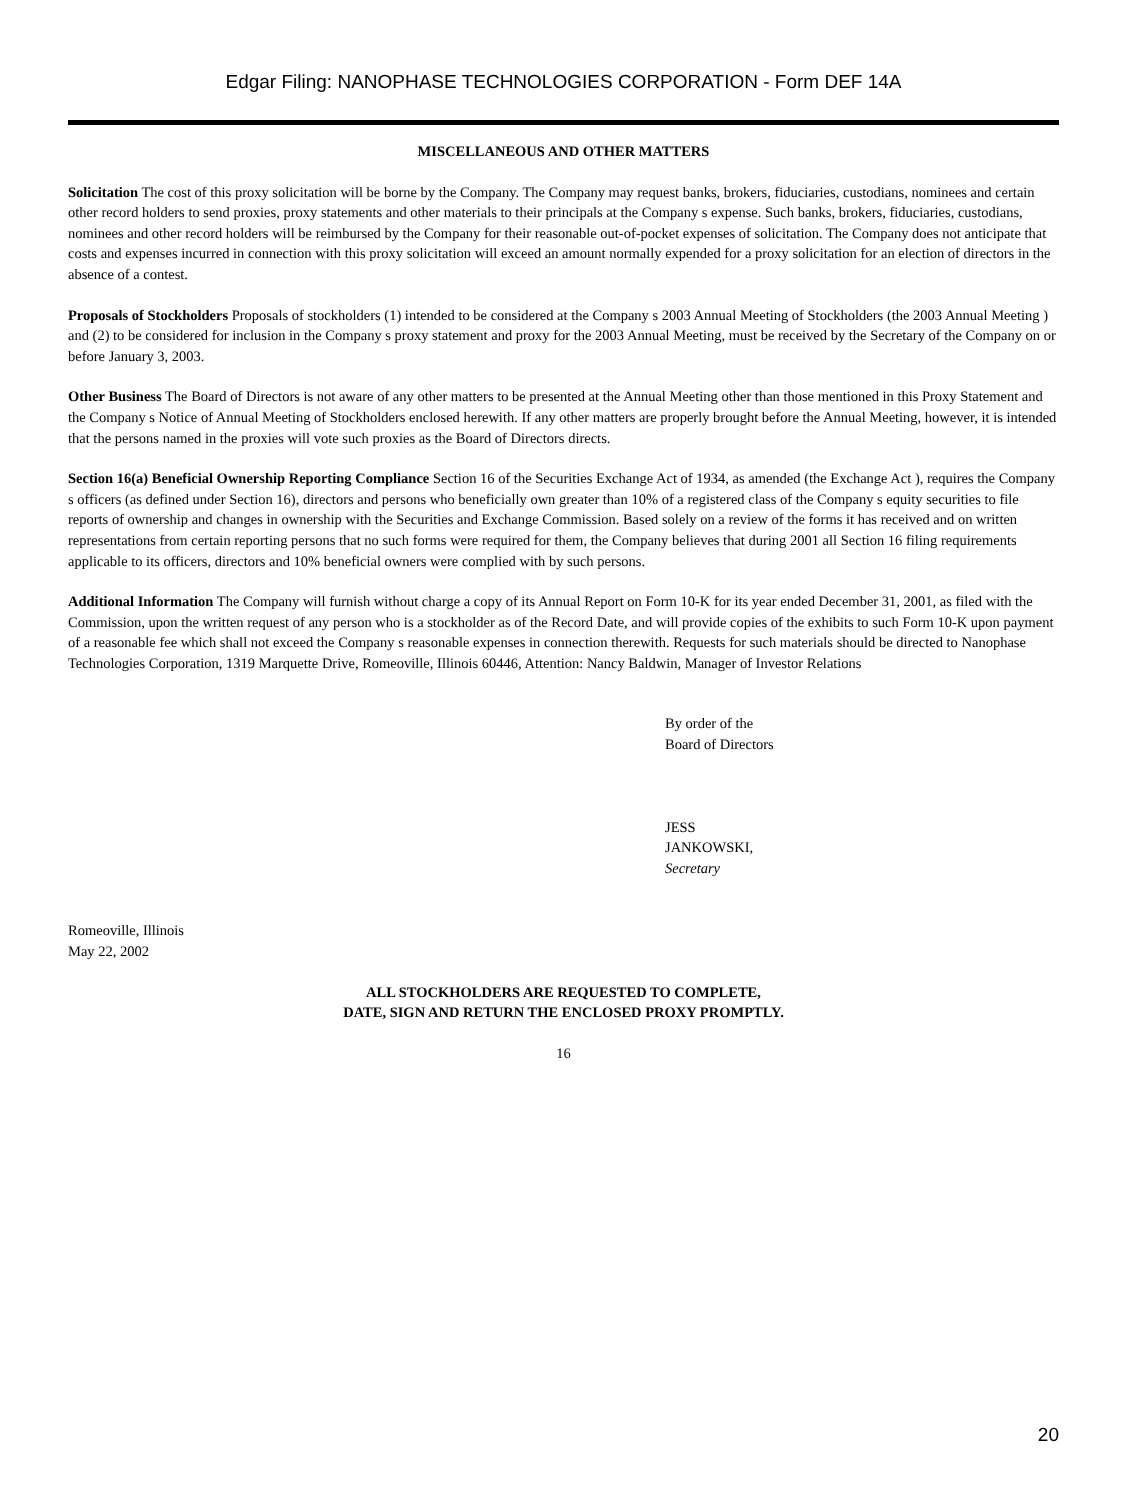Edgar Filing: NANOPHASE TECHNOLOGIES CORPORATION - Form DEF 14A
MISCELLANEOUS AND OTHER MATTERS
Solicitation The cost of this proxy solicitation will be borne by the Company. The Company may request banks, brokers, fiduciaries, custodians, nominees and certain other record holders to send proxies, proxy statements and other materials to their principals at the Company s expense. Such banks, brokers, fiduciaries, custodians, nominees and other record holders will be reimbursed by the Company for their reasonable out-of-pocket expenses of solicitation. The Company does not anticipate that costs and expenses incurred in connection with this proxy solicitation will exceed an amount normally expended for a proxy solicitation for an election of directors in the absence of a contest.
Proposals of Stockholders Proposals of stockholders (1) intended to be considered at the Company s 2003 Annual Meeting of Stockholders (the 2003 Annual Meeting ) and (2) to be considered for inclusion in the Company s proxy statement and proxy for the 2003 Annual Meeting, must be received by the Secretary of the Company on or before January 3, 2003.
Other Business The Board of Directors is not aware of any other matters to be presented at the Annual Meeting other than those mentioned in this Proxy Statement and the Company s Notice of Annual Meeting of Stockholders enclosed herewith. If any other matters are properly brought before the Annual Meeting, however, it is intended that the persons named in the proxies will vote such proxies as the Board of Directors directs.
Section 16(a) Beneficial Ownership Reporting Compliance Section 16 of the Securities Exchange Act of 1934, as amended (the Exchange Act ), requires the Company s officers (as defined under Section 16), directors and persons who beneficially own greater than 10% of a registered class of the Company s equity securities to file reports of ownership and changes in ownership with the Securities and Exchange Commission. Based solely on a review of the forms it has received and on written representations from certain reporting persons that no such forms were required for them, the Company believes that during 2001 all Section 16 filing requirements applicable to its officers, directors and 10% beneficial owners were complied with by such persons.
Additional Information The Company will furnish without charge a copy of its Annual Report on Form 10-K for its year ended December 31, 2001, as filed with the Commission, upon the written request of any person who is a stockholder as of the Record Date, and will provide copies of the exhibits to such Form 10-K upon payment of a reasonable fee which shall not exceed the Company s reasonable expenses in connection therewith. Requests for such materials should be directed to Nanophase Technologies Corporation, 1319 Marquette Drive, Romeoville, Illinois 60446, Attention: Nancy Baldwin, Manager of Investor Relations
By order of the Board of Directors
JESS JANKOWSKI,
Secretary
Romeoville, Illinois
May 22, 2002
ALL STOCKHOLDERS ARE REQUESTED TO COMPLETE,
DATE, SIGN AND RETURN THE ENCLOSED PROXY PROMPTLY.
16
20